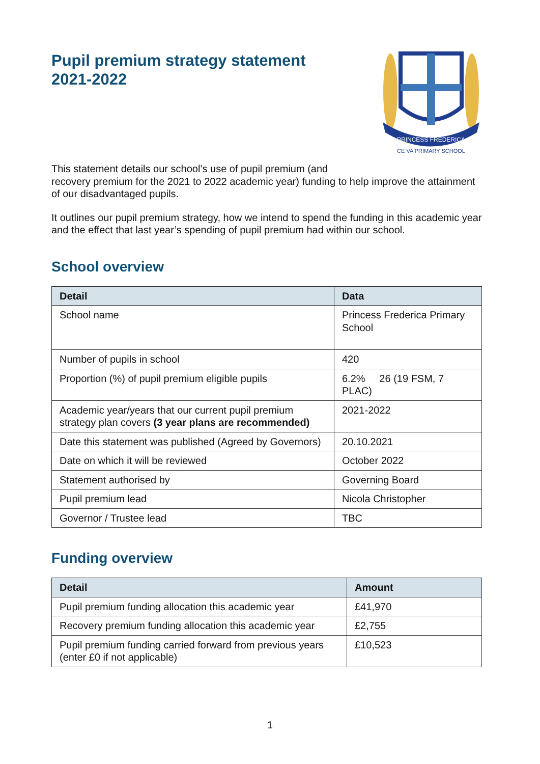Pupil premium strategy statement
2021-2022
PRINCESS FREDERICA
CE VA PRIMARY SCHOOL
This statement details our school’s use of pupil premium (and
recovery premium for the 2021 to 2022 academic year) funding to help improve the attainment of our disadvantaged pupils.
It outlines our pupil premium strategy, how we intend to spend the funding in this academic year and the effect that last year’s spending of pupil premium had within our school.
School overview
| Detail | Data |
| --- | --- |
| School name | Princess Frederica Primary School |
| Number of pupils in school | 420 |
| Proportion (%) of pupil premium eligible pupils | 6.2% 26 (19 FSM, 7 PLAC) |
| Academic year/years that our current pupil premium strategy plan covers (3 year plans are recommended) | 2021-2022 |
| Date this statement was published (Agreed by Governors) | 20.10.2021 |
| Date on which it will be reviewed | October 2022 |
| Statement authorised by | Governing Board |
| Pupil premium lead | Nicola Christopher |
| Governor / Trustee lead | TBC |
Funding overview
| Detail | Amount |
| --- | --- |
| Pupil premium funding allocation this academic year | £41,970 |
| Recovery premium funding allocation this academic year | £2,755 |
| Pupil premium funding carried forward from previous years (enter £0 if not applicable) | £10,523 |
1